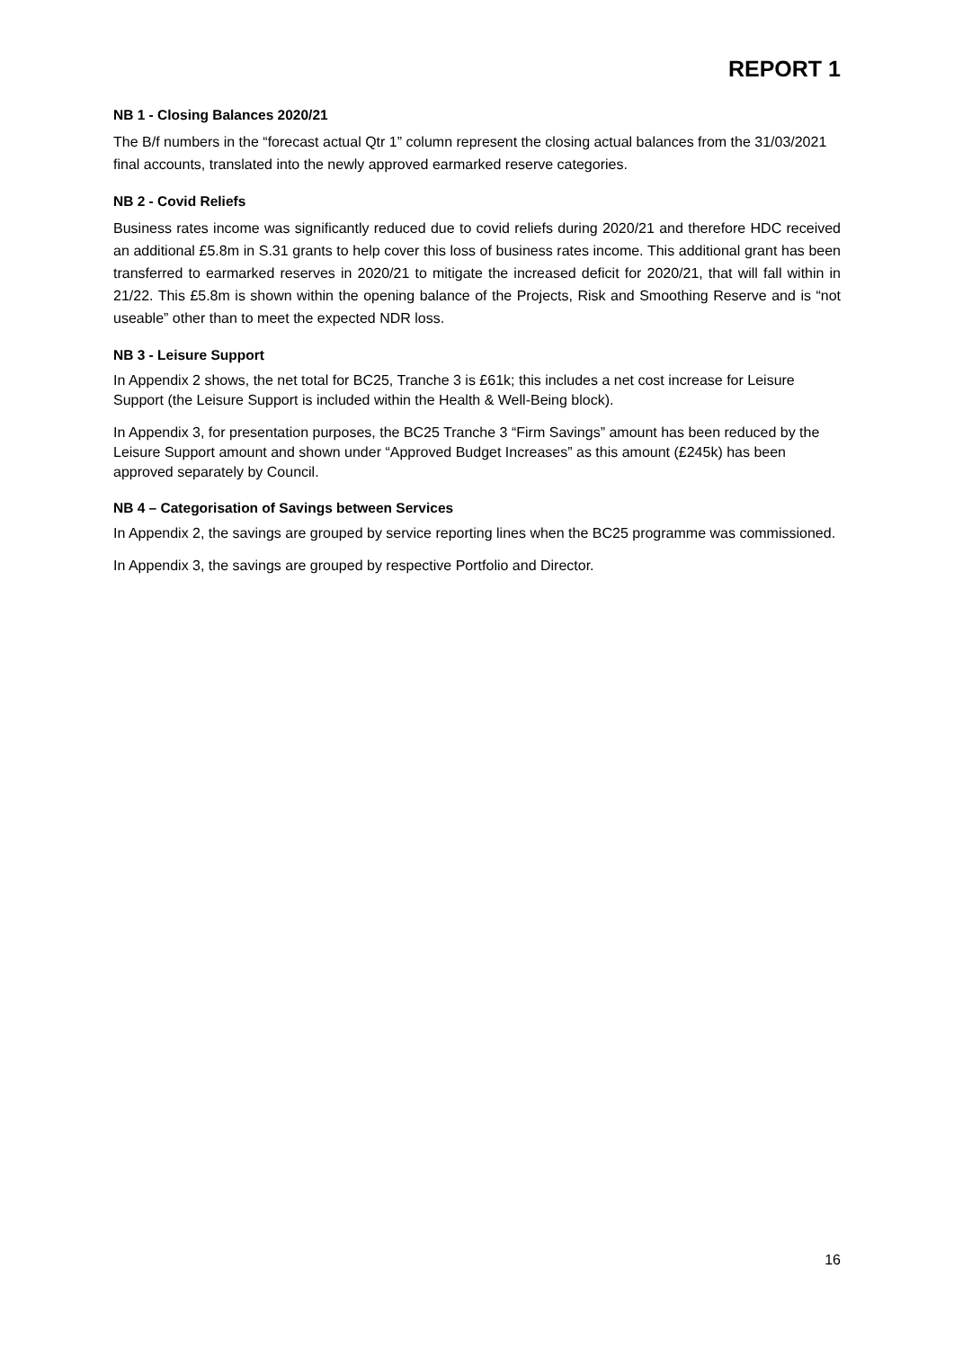REPORT 1
NB 1 - Closing Balances 2020/21
The B/f numbers in the “forecast actual Qtr 1” column represent the closing actual balances from the 31/03/2021 final accounts, translated into the newly approved earmarked reserve categories.
NB 2 - Covid Reliefs
Business rates income was significantly reduced due to covid reliefs during 2020/21 and therefore HDC received an additional £5.8m in S.31 grants to help cover this loss of business rates income. This additional grant has been transferred to earmarked reserves in 2020/21 to mitigate the increased deficit for 2020/21, that will fall within in 21/22. This £5.8m is shown within the opening balance of the Projects, Risk and Smoothing Reserve and is “not useable” other than to meet the expected NDR loss.
NB 3 - Leisure Support
In Appendix 2 shows, the net total for BC25, Tranche 3 is £61k; this includes a net cost increase for Leisure Support (the Leisure Support is included within the Health & Well-Being block).
In Appendix 3, for presentation purposes, the BC25 Tranche 3 “Firm Savings” amount has been reduced by the Leisure Support amount and shown under “Approved Budget Increases” as this amount (£245k) has been approved separately by Council.
NB 4 – Categorisation of Savings between Services
In Appendix 2, the savings are grouped by service reporting lines when the BC25 programme was commissioned.
In Appendix 3, the savings are grouped by respective Portfolio and Director.
16